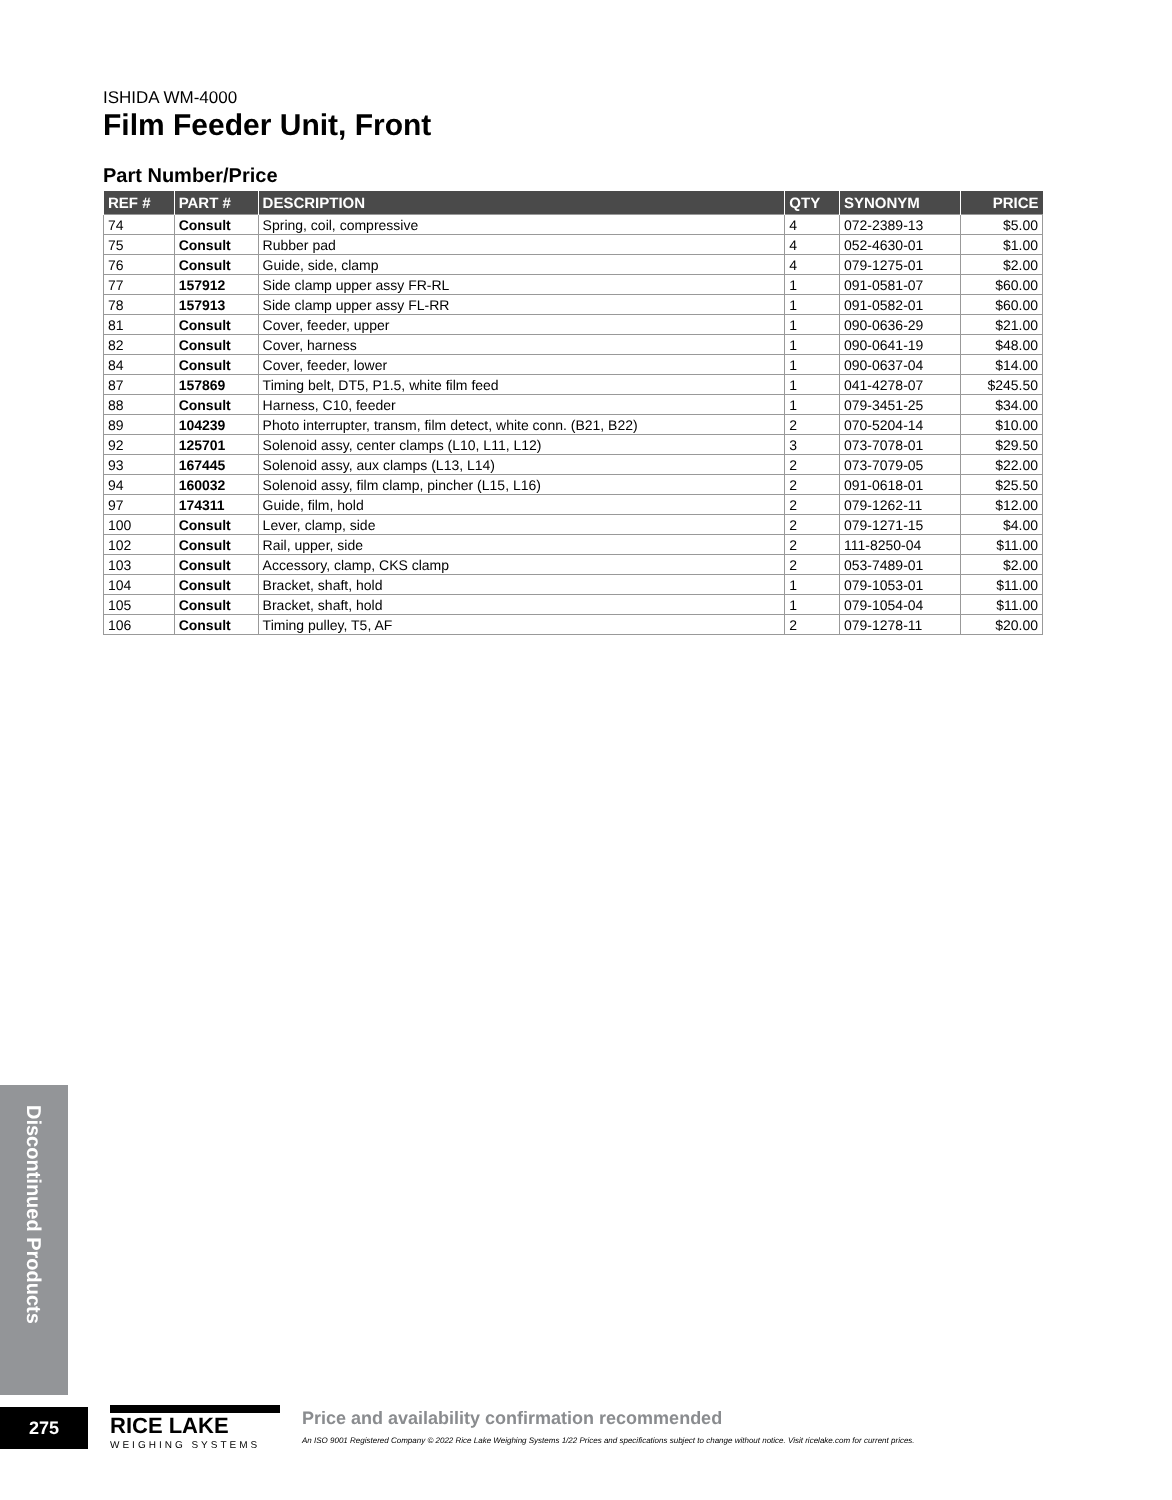ISHIDA WM-4000
Film Feeder Unit, Front
Part Number/Price
| REF # | PART # | DESCRIPTION | QTY | SYNONYM | PRICE |
| --- | --- | --- | --- | --- | --- |
| 74 | Consult | Spring, coil, compressive | 4 | 072-2389-13 | $5.00 |
| 75 | Consult | Rubber pad | 4 | 052-4630-01 | $1.00 |
| 76 | Consult | Guide, side, clamp | 4 | 079-1275-01 | $2.00 |
| 77 | 157912 | Side clamp upper assy FR-RL | 1 | 091-0581-07 | $60.00 |
| 78 | 157913 | Side clamp upper assy FL-RR | 1 | 091-0582-01 | $60.00 |
| 81 | Consult | Cover, feeder, upper | 1 | 090-0636-29 | $21.00 |
| 82 | Consult | Cover, harness | 1 | 090-0641-19 | $48.00 |
| 84 | Consult | Cover, feeder, lower | 1 | 090-0637-04 | $14.00 |
| 87 | 157869 | Timing belt, DT5, P1.5, white film feed | 1 | 041-4278-07 | $245.50 |
| 88 | Consult | Harness, C10, feeder | 1 | 079-3451-25 | $34.00 |
| 89 | 104239 | Photo interrupter, transm, film detect, white conn. (B21, B22) | 2 | 070-5204-14 | $10.00 |
| 92 | 125701 | Solenoid assy, center clamps (L10, L11, L12) | 3 | 073-7078-01 | $29.50 |
| 93 | 167445 | Solenoid assy, aux clamps (L13, L14) | 2 | 073-7079-05 | $22.00 |
| 94 | 160032 | Solenoid assy, film clamp, pincher (L15, L16) | 2 | 091-0618-01 | $25.50 |
| 97 | 174311 | Guide, film, hold | 2 | 079-1262-11 | $12.00 |
| 100 | Consult | Lever, clamp, side | 2 | 079-1271-15 | $4.00 |
| 102 | Consult | Rail, upper, side | 2 | 111-8250-04 | $11.00 |
| 103 | Consult | Accessory, clamp, CKS clamp | 2 | 053-7489-01 | $2.00 |
| 104 | Consult | Bracket, shaft, hold | 1 | 079-1053-01 | $11.00 |
| 105 | Consult | Bracket, shaft, hold | 1 | 079-1054-04 | $11.00 |
| 106 | Consult | Timing pulley, T5, AF | 2 | 079-1278-11 | $20.00 |
Discontinued Products
275
RICE LAKE
WEIGHING SYSTEMS
Price and availability confirmation recommended
An ISO 9001 Registered Company © 2022 Rice Lake Weighing Systems 1/22 Prices and specifications subject to change without notice. Visit ricelake.com for current prices.